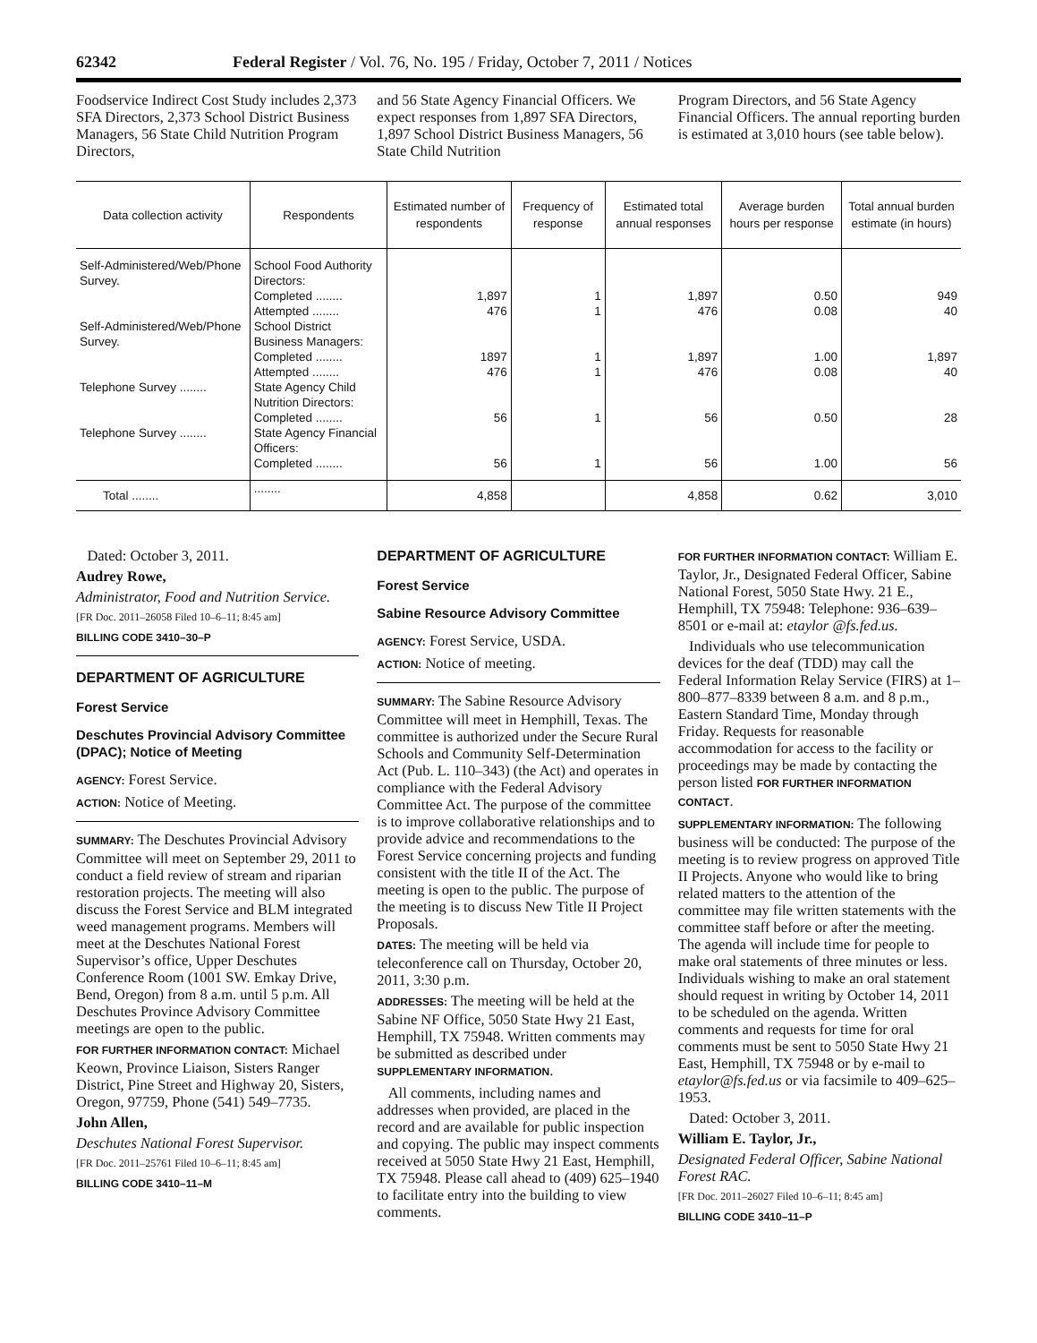62342 Federal Register / Vol. 76, No. 195 / Friday, October 7, 2011 / Notices
Foodservice Indirect Cost Study includes 2,373 SFA Directors, 2,373 School District Business Managers, 56 State Child Nutrition Program Directors,
and 56 State Agency Financial Officers. We expect responses from 1,897 SFA Directors, 1,897 School District Business Managers, 56 State Child Nutrition
Program Directors, and 56 State Agency Financial Officers. The annual reporting burden is estimated at 3,010 hours (see table below).
| Data collection activity | Respondents | Estimated number of respondents | Frequency of response | Estimated total annual responses | Average bur­den hours per response | Total annual burden esti­mate (in hours) |
| --- | --- | --- | --- | --- | --- | --- |
| Self-Administered/Web/Phone Survey. | School Food Authority Directors: | | | | | |
| | Completed ........ | 1,897 | 1 | 1,897 | 0.50 | 949 |
| | Attempted ........ | 476 | 1 | 476 | 0.08 | 40 |
| Self-Administered/Web/Phone Survey. | School District Business Managers: | | | | | |
| | Completed ........ | 1897 | 1 | 1,897 | 1.00 | 1,897 |
| | Attempted ........ | 476 | 1 | 476 | 0.08 | 40 |
| Telephone Survey ........ | State Agency Child Nutri­tion Directors: | | | | | |
| | Completed ........ | 56 | 1 | 56 | 0.50 | 28 |
| Telephone Survey ........ | State Agency Financial Officers: | | | | | |
| | Completed ........ | 56 | 1 | 56 | 1.00 | 56 |
| Total ........ | ........ | 4,858 | | 4,858 | 0.62 | 3,010 |
Dated: October 3, 2011.
Audrey Rowe,
Administrator, Food and Nutrition Service.
[FR Doc. 2011–26058 Filed 10–6–11; 8:45 am]
BILLING CODE 3410–30–P
DEPARTMENT OF AGRICULTURE
Forest Service
Deschutes Provincial Advisory Committee (DPAC); Notice of Meeting
AGENCY: Forest Service.
ACTION: Notice of Meeting.
SUMMARY: The Deschutes Provincial Advisory Committee will meet on September 29, 2011 to conduct a field review of stream and riparian restoration projects. The meeting will also discuss the Forest Service and BLM integrated weed management programs. Members will meet at the Deschutes National Forest Supervisor’s office, Upper Deschutes Conference Room (1001 SW. Emkay Drive, Bend, Oregon) from 8 a.m. until 5 p.m. All Deschutes Province Advisory Committee meetings are open to the public.
FOR FURTHER INFORMATION CONTACT: Michael Keown, Province Liaison, Sisters Ranger District, Pine Street and Highway 20, Sisters, Oregon, 97759, Phone (541) 549–7735.
John Allen,
Deschutes National Forest Supervisor.
[FR Doc. 2011–25761 Filed 10–6–11; 8:45 am]
BILLING CODE 3410–11–M
DEPARTMENT OF AGRICULTURE
Forest Service
Sabine Resource Advisory Committee
AGENCY: Forest Service, USDA.
ACTION: Notice of meeting.
SUMMARY: The Sabine Resource Advisory Committee will meet in Hemphill, Texas. The committee is authorized under the Secure Rural Schools and Community Self-Determination Act (Pub. L. 110–343) (the Act) and operates in compliance with the Federal Advisory Committee Act. The purpose of the committee is to improve collaborative relationships and to provide advice and recommendations to the Forest Service concerning projects and funding consistent with the title II of the Act. The meeting is open to the public. The purpose of the meeting is to discuss New Title II Project Proposals.
DATES: The meeting will be held via teleconference call on Thursday, October 20, 2011, 3:30 p.m.
ADDRESSES: The meeting will be held at the Sabine NF Office, 5050 State Hwy 21 East, Hemphill, TX 75948. Written comments may be submitted as described under SUPPLEMENTARY INFORMATION.
All comments, including names and addresses when provided, are placed in the record and are available for public inspection and copying. The public may inspect comments received at 5050 State Hwy 21 East, Hemphill, TX 75948. Please call ahead to (409) 625–1940 to facilitate entry into the building to view comments.
FOR FURTHER INFORMATION CONTACT: William E. Taylor, Jr., Designated Federal Officer, Sabine National Forest, 5050 State Hwy. 21 E., Hemphill, TX 75948: Telephone: 936–639–8501 or e-mail at: etaylor @fs.fed.us.
Individuals who use telecommunication devices for the deaf (TDD) may call the Federal Information Relay Service (FIRS) at 1–800–877–8339 between 8 a.m. and 8 p.m., Eastern Standard Time, Monday through Friday. Requests for reasonable accommodation for access to the facility or proceedings may be made by contacting the person listed FOR FURTHER INFORMATION CONTACT.
SUPPLEMENTARY INFORMATION: The following business will be conducted: The purpose of the meeting is to review progress on approved Title II Projects. Anyone who would like to bring related matters to the attention of the committee may file written statements with the committee staff before or after the meeting. The agenda will include time for people to make oral statements of three minutes or less. Individuals wishing to make an oral statement should request in writing by October 14, 2011 to be scheduled on the agenda. Written comments and requests for time for oral comments must be sent to 5050 State Hwy 21 East, Hemphill, TX 75948 or by e-mail to etaylor@fs.fed.us or via facsimile to 409–625–1953.
Dated: October 3, 2011.
William E. Taylor, Jr.,
Designated Federal Officer, Sabine National Forest RAC.
[FR Doc. 2011–26027 Filed 10–6–11; 8:45 am]
BILLING CODE 3410–11–P